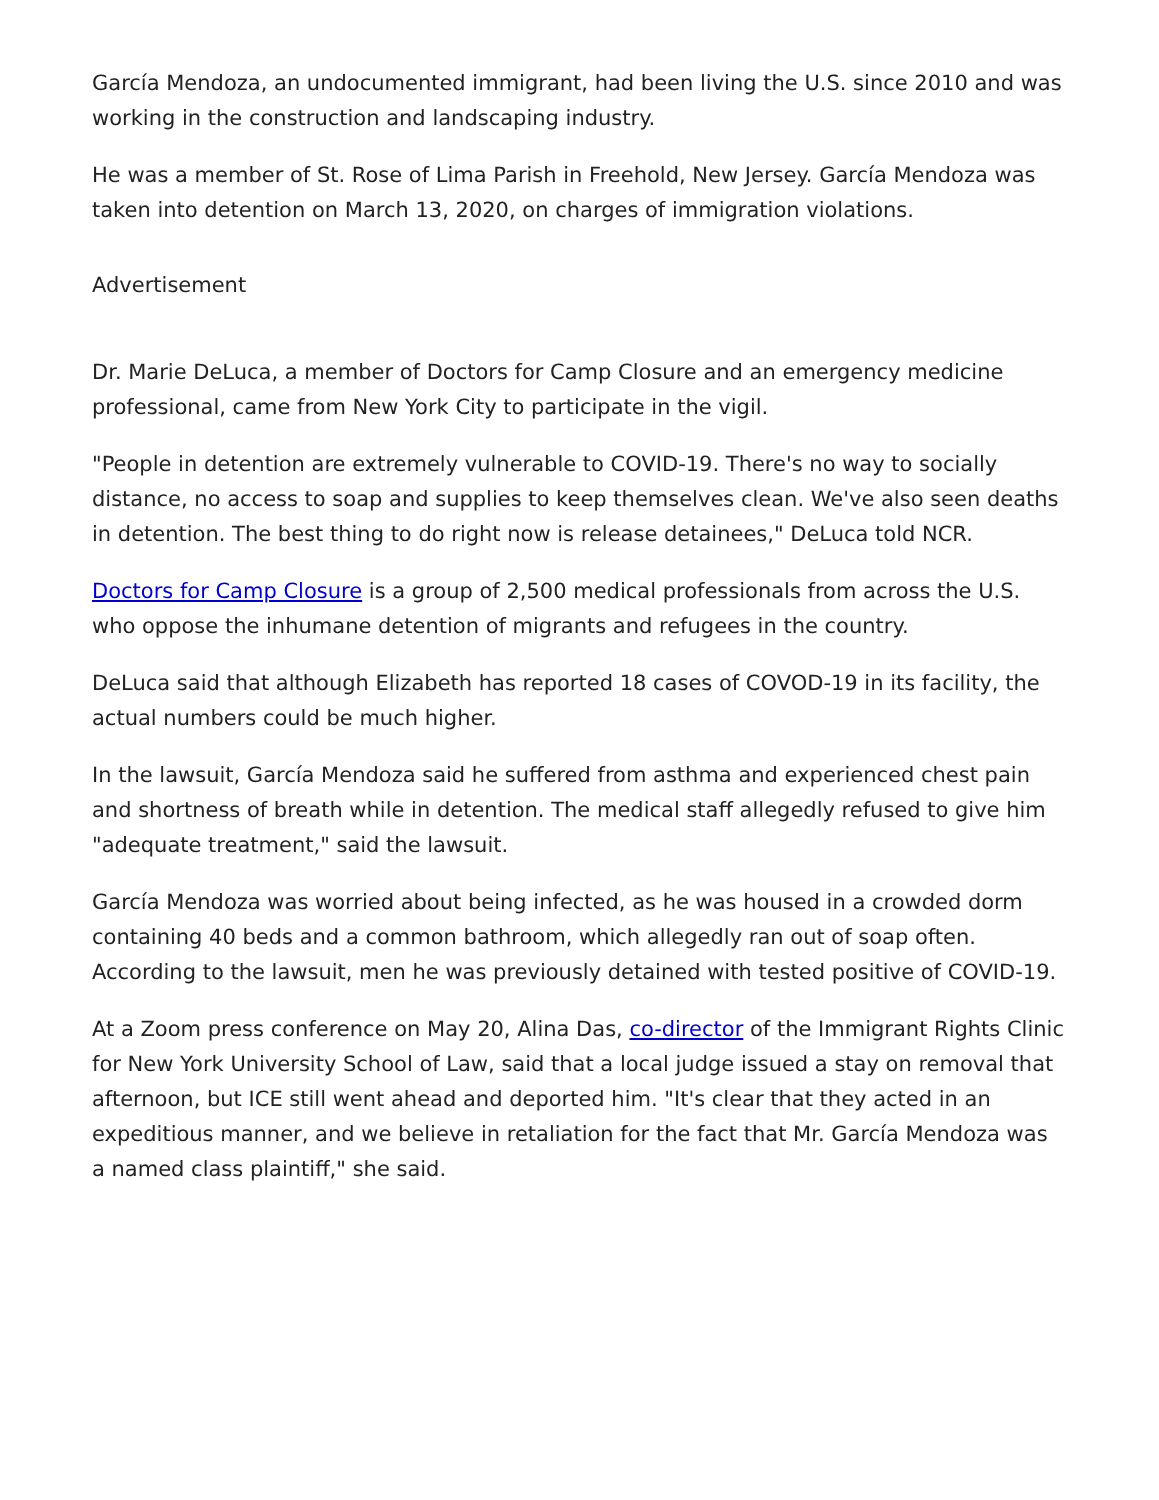García Mendoza, an undocumented immigrant, had been living the U.S. since 2010 and was working in the construction and landscaping industry.
He was a member of St. Rose of Lima Parish in Freehold, New Jersey. García Mendoza was taken into detention on March 13, 2020, on charges of immigration violations.
Advertisement
Dr. Marie DeLuca, a member of Doctors for Camp Closure and an emergency medicine professional, came from New York City to participate in the vigil.
"People in detention are extremely vulnerable to COVID-19. There's no way to socially distance, no access to soap and supplies to keep themselves clean. We've also seen deaths in detention. The best thing to do right now is release detainees," DeLuca told NCR.
Doctors for Camp Closure is a group of 2,500 medical professionals from across the U.S. who oppose the inhumane detention of migrants and refugees in the country.
DeLuca said that although Elizabeth has reported 18 cases of COVOD-19 in its facility, the actual numbers could be much higher.
In the lawsuit, García Mendoza said he suffered from asthma and experienced chest pain and shortness of breath while in detention. The medical staff allegedly refused to give him "adequate treatment," said the lawsuit.
García Mendoza was worried about being infected, as he was housed in a crowded dorm containing 40 beds and a common bathroom, which allegedly ran out of soap often. According to the lawsuit, men he was previously detained with tested positive of COVID-19.
At a Zoom press conference on May 20, Alina Das, co-director of the Immigrant Rights Clinic for New York University School of Law, said that a local judge issued a stay on removal that afternoon, but ICE still went ahead and deported him. "It's clear that they acted in an expeditious manner, and we believe in retaliation for the fact that Mr. García Mendoza was a named class plaintiff," she said.